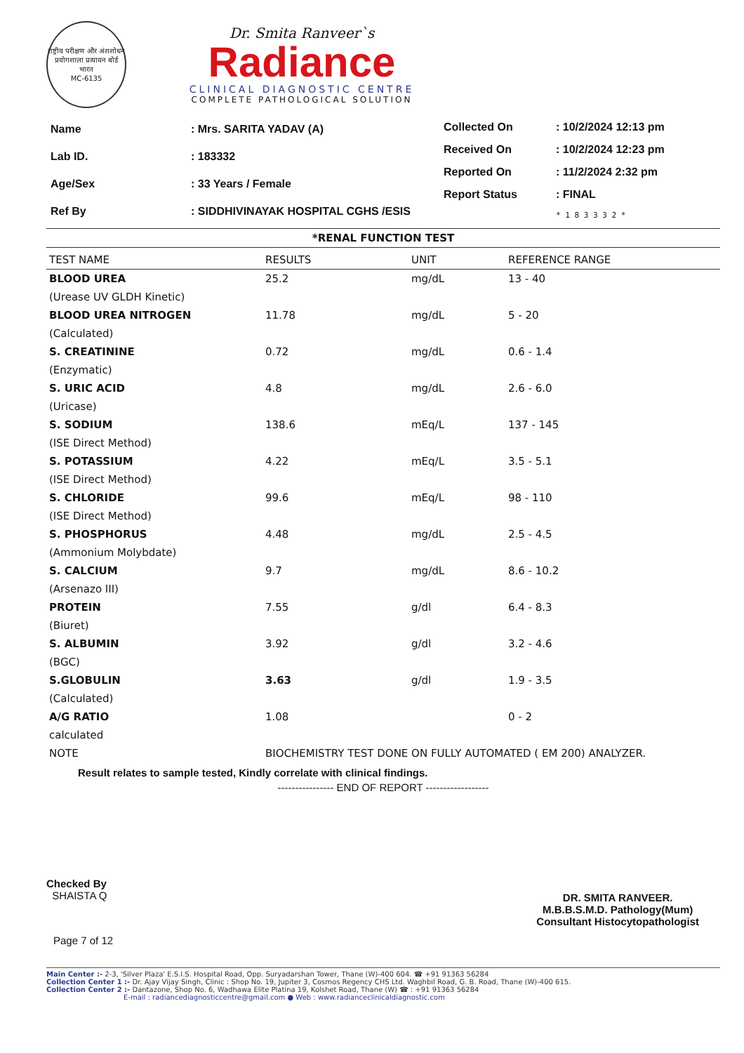राष्ट्रीय परीक्षण और अंशशोधन प्रयोगशाला प्रत्यायन बोर्ड
भारत
MC-6135
Dr. Smita Ranveer`s
Radiance
CLINICAL DIAGNOSTIC CENTRE
COMPLETE PATHOLOGICAL SOLUTION
| Name | : Mrs. SARITA YADAV (A) |
| Lab ID. | : 183332 |
| Age/Sex | : 33 Years / Female |
| Ref By | : SIDDHIVINAYAK HOSPITAL CGHS /ESIS |
| Collected On | : 10/2/2024 12:13 pm |
| Received On | : 10/2/2024 12:23 pm |
| Reported On | : 11/2/2024 2:32 pm |
| Report Status | : FINAL |
| | * 1 8 3 3 3 2 * |
*RENAL FUNCTION TEST
| TEST NAME | RESULTS | UNIT | REFERENCE RANGE |
| --- | --- | --- | --- |
| BLOOD UREA | 25.2 | mg/dL | 13 - 40 |
| (Urease UV GLDH Kinetic) | | | |
| BLOOD UREA NITROGEN | 11.78 | mg/dL | 5 - 20 |
| (Calculated) | | | |
| S. CREATININE | 0.72 | mg/dL | 0.6 - 1.4 |
| (Enzymatic) | | | |
| S. URIC ACID | 4.8 | mg/dL | 2.6 - 6.0 |
| (Uricase) | | | |
| S. SODIUM | 138.6 | mEq/L | 137 - 145 |
| (ISE Direct Method) | | | |
| S. POTASSIUM | 4.22 | mEq/L | 3.5 - 5.1 |
| (ISE Direct Method) | | | |
| S. CHLORIDE | 99.6 | mEq/L | 98 - 110 |
| (ISE Direct Method) | | | |
| S. PHOSPHORUS | 4.48 | mg/dL | 2.5 - 4.5 |
| (Ammonium Molybdate) | | | |
| S. CALCIUM | 9.7 | mg/dL | 8.6 - 10.2 |
| (Arsenazo III) | | | |
| PROTEIN | 7.55 | g/dl | 6.4 - 8.3 |
| (Biuret) | | | |
| S. ALBUMIN | 3.92 | g/dl | 3.2 - 4.6 |
| (BGC) | | | |
| S.GLOBULIN | 3.63 | g/dl | 1.9 - 3.5 |
| (Calculated) | | | |
| A/G RATIO | 1.08 | | 0 - 2 |
| calculated | | | |
| NOTE | BIOCHEMISTRY TEST DONE ON FULLY AUTOMATED ( EM 200) ANALYZER. | | |
Result relates to sample tested, Kindly correlate with clinical findings.
---------------- END OF REPORT ------------------
Checked By
SHAISTA Q
DR. SMITA RANVEER.
M.B.B.S.M.D. Pathology(Mum)
Consultant Histocytopathologist
Page 7 of 12
Main Center :- 2-3, 'Silver Plaza' E.S.I.S. Hospital Road, Opp. Suryadarshan Tower, Thane (W)-400 604. ☎ +91 91363 56284
Collection Center 1 :- Dr. Ajay Vijay Singh, Clinic : Shop No. 19, Jupiter 3, Cosmos Regency CHS Ltd. Waghbil Road, G. B. Road, Thane (W)-400 615.
Collection Center 2 :- Dantazone, Shop No. 6, Wadhawa Elite Platina 19, Kolshet Road, Thane (W) ☎ : +91 91363 56284
E-mail : radiancediagnosticcentre@gmail.com ● Web : www.radianceclinicaldiagnostic.com